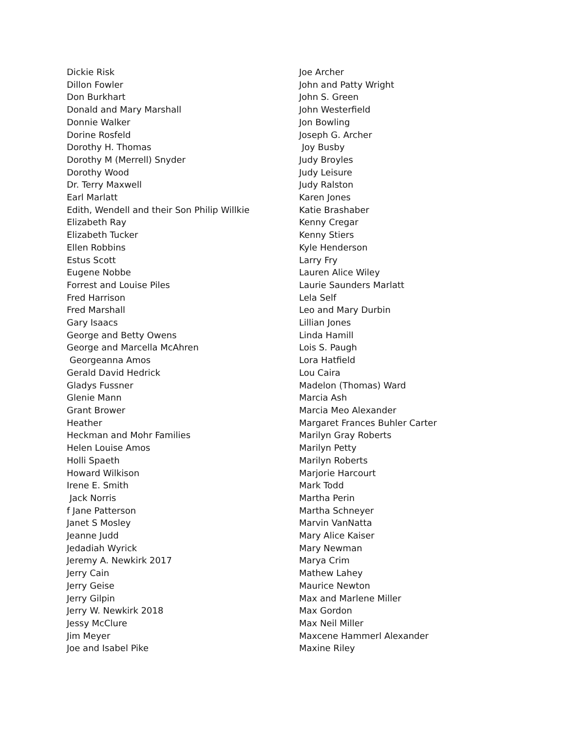Dickie Risk Dillon Fowler Don Burkhart Donald and Mary Marshall Donnie Walker Dorine Rosfeld Dorothy H. Thomas Dorothy M (Merrell) Snyder Dorothy Wood Dr. Terry Maxwell Earl Marlatt Edith, Wendell and their Son Philip Willkie Elizabeth Ray Elizabeth Tucker Ellen Robbins Estus Scott Eugene Nobbe Forrest and Louise Piles Fred Harrison Fred Marshall Gary Isaacs George and Betty Owens George and Marcella McAhren Georgeanna Amos Gerald David Hedrick Gladys Fussner Glenie Mann Grant Brower Heather Heckman and Mohr Families Helen Louise Amos Holli Spaeth Howard Wilkison Irene E. Smith Jack Norris f Jane Patterson Janet S Mosley Jeanne Judd Jedadiah Wyrick Jeremy A. Newkirk 2017 Jerry Cain Jerry Geise Jerry Gilpin Jerry W. Newkirk 2018 Jessy McClure Jim Meyer Joe and Isabel Pike
Joe Archer John and Patty Wright John S. Green John Westerfield Jon Bowling Joseph G. Archer Joy Busby Judy Broyles Judy Leisure Judy Ralston Karen Jones Katie Brashaber Kenny Cregar Kenny Stiers Kyle Henderson Larry Fry Lauren Alice Wiley Laurie Saunders Marlatt Lela Self Leo and Mary Durbin Lillian Jones Linda Hamill Lois S. Paugh Lora Hatfield Lou Caira Madelon (Thomas) Ward Marcia Ash Marcia Meo Alexander Margaret Frances Buhler Carter Marilyn Gray Roberts Marilyn Petty Marilyn Roberts Marjorie Harcourt Mark Todd Martha Perin Martha Schneyer Marvin VanNatta Mary Alice Kaiser Mary Newman Marya Crim Mathew Lahey Maurice Newton Max and Marlene Miller Max Gordon Max Neil Miller Maxcene Hammerl Alexander Maxine Riley